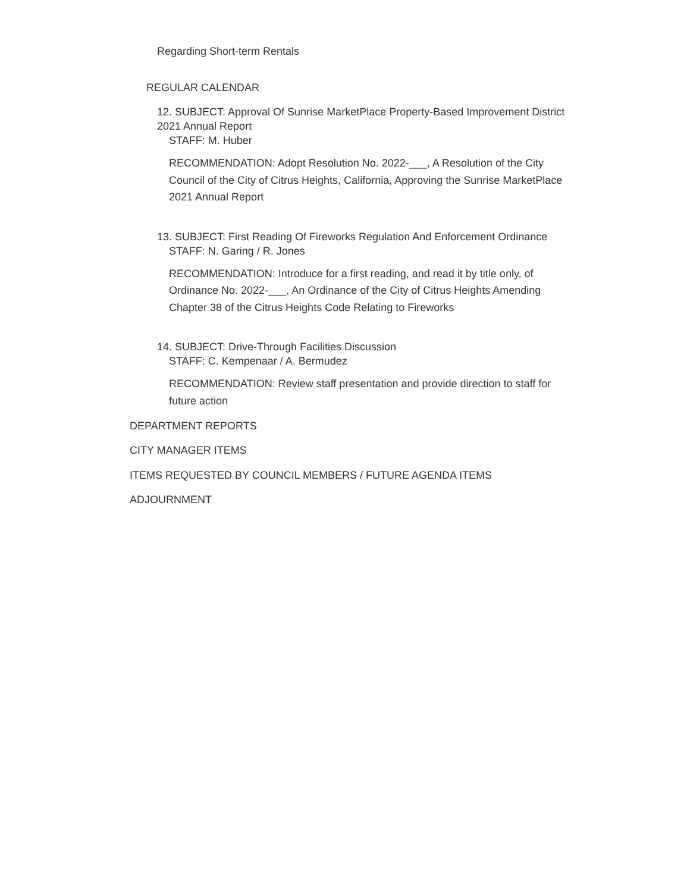Regarding Short-term Rentals
REGULAR CALENDAR
12. SUBJECT: Approval Of Sunrise MarketPlace Property-Based Improvement District 2021 Annual Report
STAFF: M. Huber
RECOMMENDATION: Adopt Resolution No. 2022-___, A Resolution of the City Council of the City of Citrus Heights, California, Approving the Sunrise MarketPlace 2021 Annual Report
13. SUBJECT: First Reading Of Fireworks Regulation And Enforcement Ordinance
STAFF: N. Garing / R. Jones
RECOMMENDATION: Introduce for a first reading, and read it by title only, of Ordinance No. 2022-___, An Ordinance of the City of Citrus Heights Amending Chapter 38 of the Citrus Heights Code Relating to Fireworks
14. SUBJECT: Drive-Through Facilities Discussion
STAFF: C. Kempenaar / A. Bermudez
RECOMMENDATION: Review staff presentation and provide direction to staff for future action
DEPARTMENT REPORTS
CITY MANAGER ITEMS
ITEMS REQUESTED BY COUNCIL MEMBERS / FUTURE AGENDA ITEMS
ADJOURNMENT